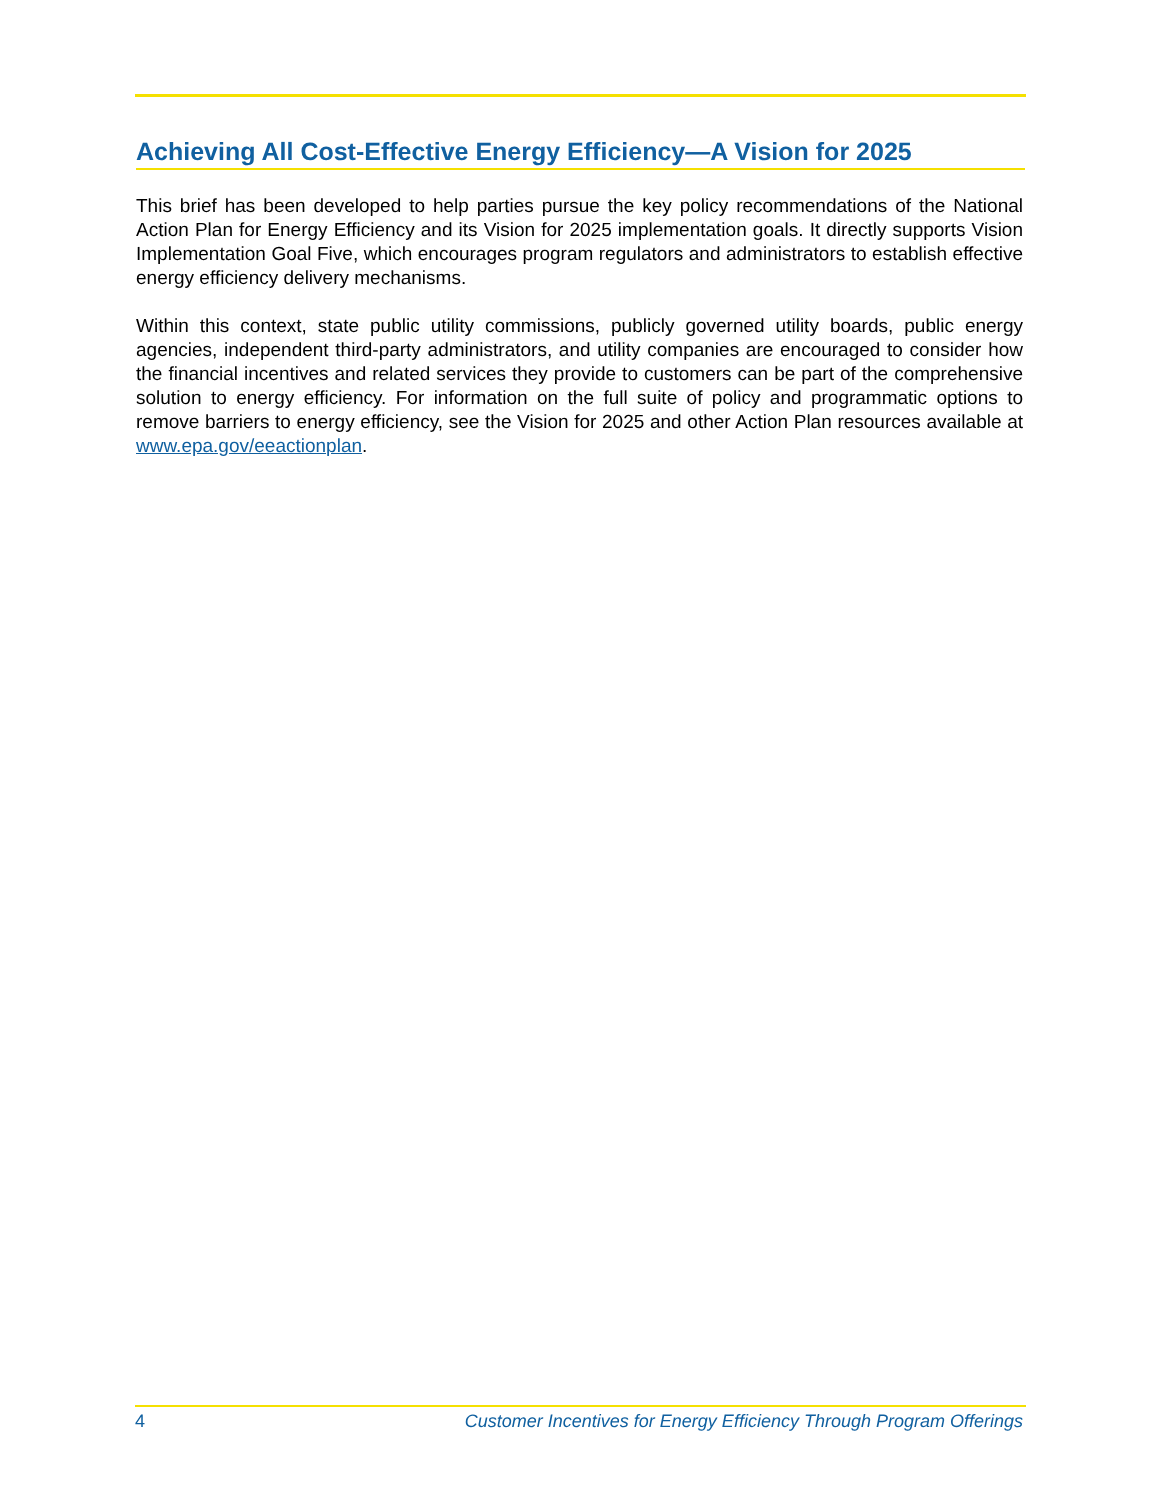Achieving All Cost-Effective Energy Efficiency—A Vision for 2025
This brief has been developed to help parties pursue the key policy recommendations of the National Action Plan for Energy Efficiency and its Vision for 2025 implementation goals. It directly supports Vision Implementation Goal Five, which encourages program regulators and administrators to establish effective energy efficiency delivery mechanisms.
Within this context, state public utility commissions, publicly governed utility boards, public energy agencies, independent third-party administrators, and utility companies are encouraged to consider how the financial incentives and related services they provide to customers can be part of the comprehensive solution to energy efficiency. For information on the full suite of policy and programmatic options to remove barriers to energy efficiency, see the Vision for 2025 and other Action Plan resources available at www.epa.gov/eeactionplan.
4 Customer Incentives for Energy Efficiency Through Program Offerings